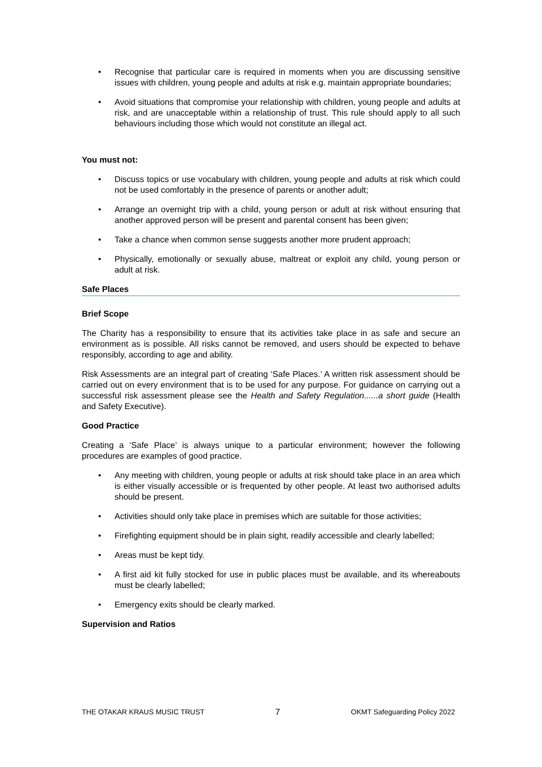Recognise that particular care is required in moments when you are discussing sensitive issues with children, young people and adults at risk e.g. maintain appropriate boundaries;
Avoid situations that compromise your relationship with children, young people and adults at risk, and are unacceptable within a relationship of trust. This rule should apply to all such behaviours including those which would not constitute an illegal act.
You must not:
Discuss topics or use vocabulary with children, young people and adults at risk which could not be used comfortably in the presence of parents or another adult;
Arrange an overnight trip with a child, young person or adult at risk without ensuring that another approved person will be present and parental consent has been given;
Take a chance when common sense suggests another more prudent approach;
Physically, emotionally or sexually abuse, maltreat or exploit any child, young person or adult at risk.
Safe Places
Brief Scope
The Charity has a responsibility to ensure that its activities take place in as safe and secure an environment as is possible. All risks cannot be removed, and users should be expected to behave responsibly, according to age and ability.
Risk Assessments are an integral part of creating ‘Safe Places.’ A written risk assessment should be carried out on every environment that is to be used for any purpose. For guidance on carrying out a successful risk assessment please see the Health and Safety Regulation......a short guide (Health and Safety Executive).
Good Practice
Creating a ‘Safe Place’ is always unique to a particular environment; however the following procedures are examples of good practice.
Any meeting with children, young people or adults at risk should take place in an area which is either visually accessible or is frequented by other people. At least two authorised adults should be present.
Activities should only take place in premises which are suitable for those activities;
Firefighting equipment should be in plain sight, readily accessible and clearly labelled;
Areas must be kept tidy.
A first aid kit fully stocked for use in public places must be available, and its whereabouts must be clearly labelled;
Emergency exits should be clearly marked.
Supervision and Ratios
THE OTAKAR KRAUS MUSIC TRUST 7 OKMT Safeguarding Policy 2022